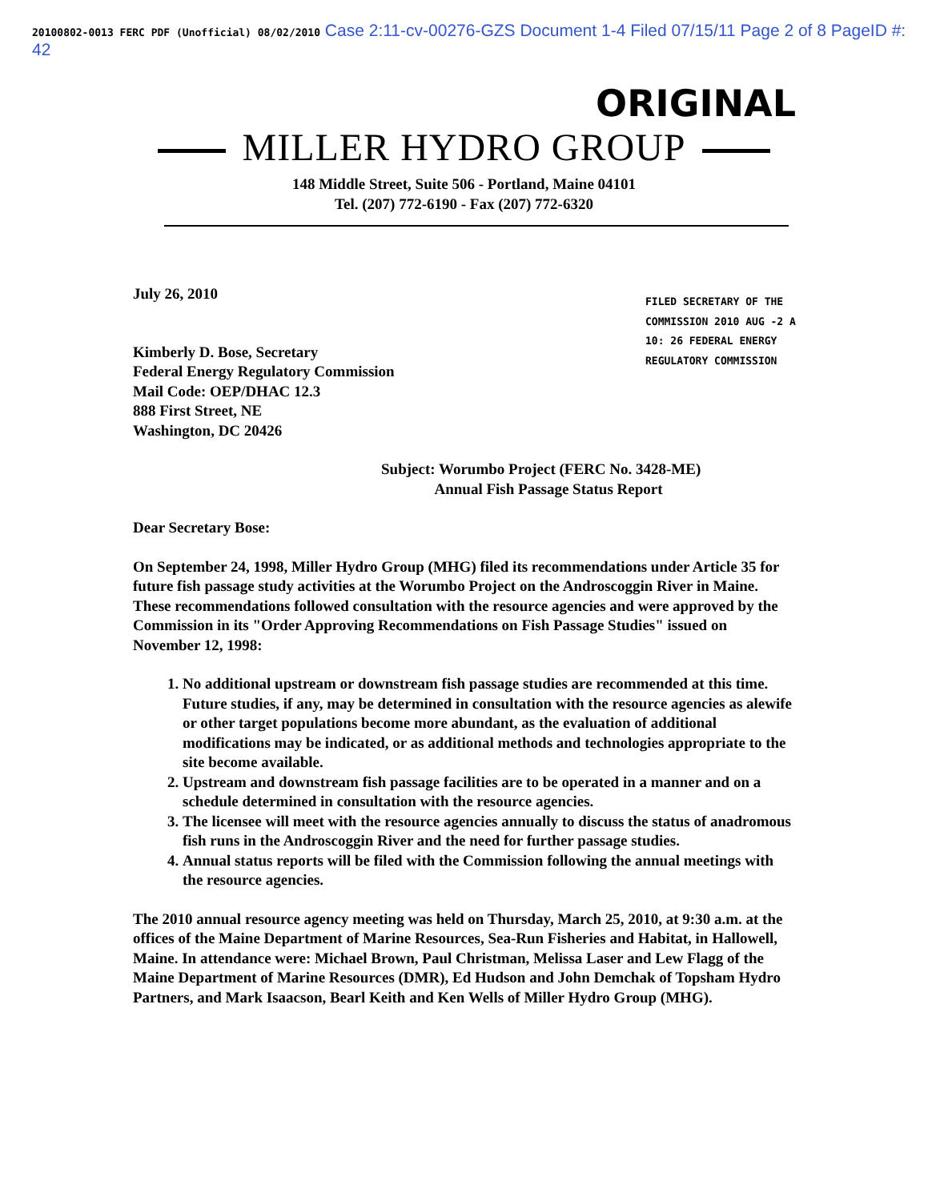20100802-0013 FERC PDF (Unofficial) 08/02/2010 Case 2:11-cv-00276-GZS Document 1-4 Filed 07/15/11 Page 2 of 8 PageID #: 42
ORIGINAL
MILLER HYDRO GROUP
148 Middle Street, Suite 506 - Portland, Maine 04101
Tel. (207) 772-6190 - Fax (207) 772-6320
FILED SECRETARY OF THE COMMISSION 2010 AUG -2 A 10: 26 FEDERAL ENERGY REGULATORY COMMISSION
July 26, 2010
Kimberly D. Bose, Secretary
Federal Energy Regulatory Commission
Mail Code: OEP/DHAC 12.3
888 First Street, NE
Washington, DC 20426
Subject: Worumbo Project (FERC No. 3428-ME)
Annual Fish Passage Status Report
Dear Secretary Bose:
On September 24, 1998, Miller Hydro Group (MHG) filed its recommendations under Article 35 for future fish passage study activities at the Worumbo Project on the Androscoggin River in Maine. These recommendations followed consultation with the resource agencies and were approved by the Commission in its "Order Approving Recommendations on Fish Passage Studies" issued on November 12, 1998:
1. No additional upstream or downstream fish passage studies are recommended at this time. Future studies, if any, may be determined in consultation with the resource agencies as alewife or other target populations become more abundant, as the evaluation of additional modifications may be indicated, or as additional methods and technologies appropriate to the site become available.
2. Upstream and downstream fish passage facilities are to be operated in a manner and on a schedule determined in consultation with the resource agencies.
3. The licensee will meet with the resource agencies annually to discuss the status of anadromous fish runs in the Androscoggin River and the need for further passage studies.
4. Annual status reports will be filed with the Commission following the annual meetings with the resource agencies.
The 2010 annual resource agency meeting was held on Thursday, March 25, 2010, at 9:30 a.m. at the offices of the Maine Department of Marine Resources, Sea-Run Fisheries and Habitat, in Hallowell, Maine. In attendance were: Michael Brown, Paul Christman, Melissa Laser and Lew Flagg of the Maine Department of Marine Resources (DMR), Ed Hudson and John Demchak of Topsham Hydro Partners, and Mark Isaacson, Bearl Keith and Ken Wells of Miller Hydro Group (MHG).